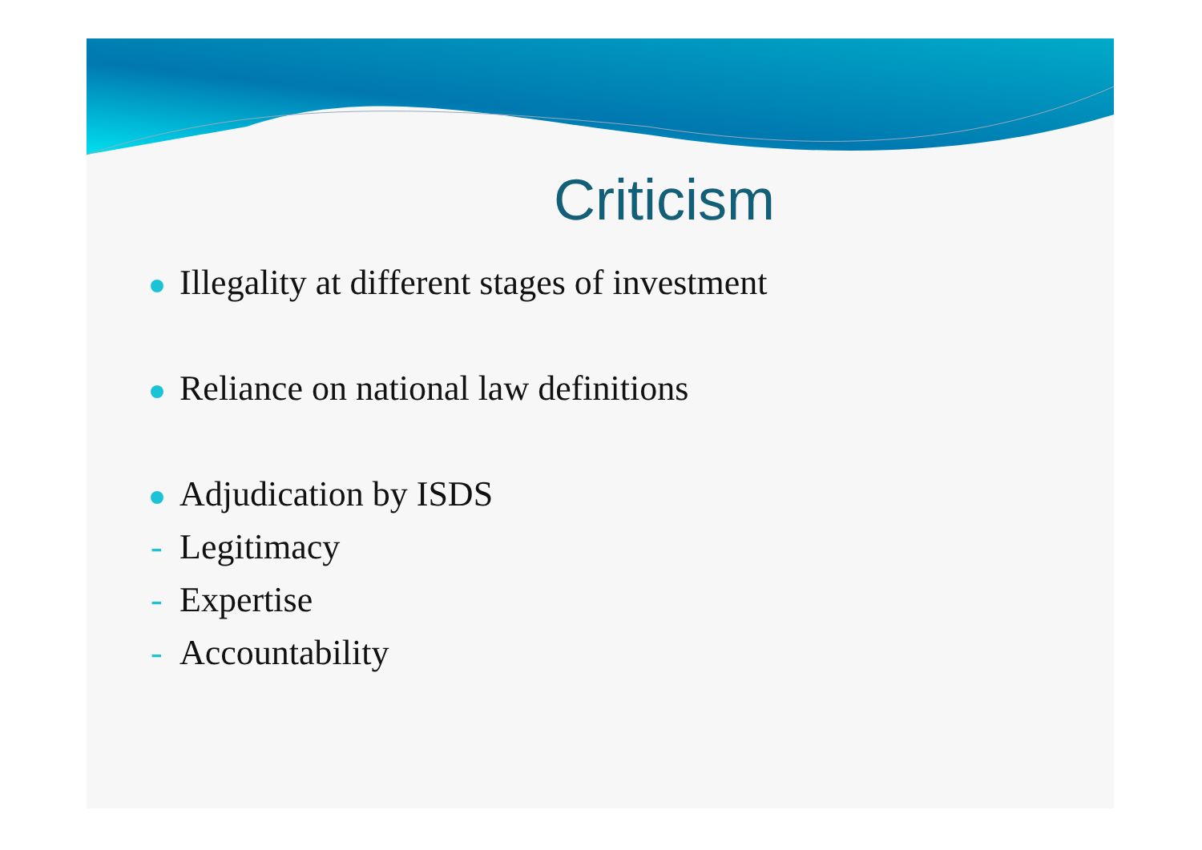Criticism
Illegality at different stages of investment
Reliance on national law definitions
Adjudication by ISDS
- Legitimacy
- Expertise
- Accountability